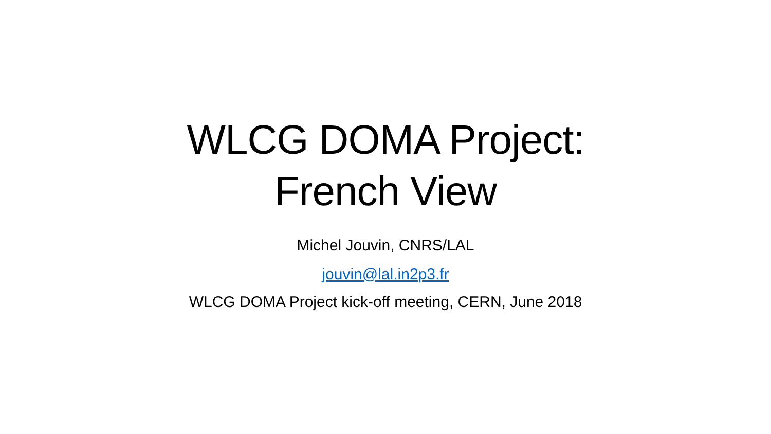WLCG DOMA Project:
French View
Michel Jouvin, CNRS/LAL
jouvin@lal.in2p3.fr
WLCG DOMA Project kick-off meeting, CERN, June 2018